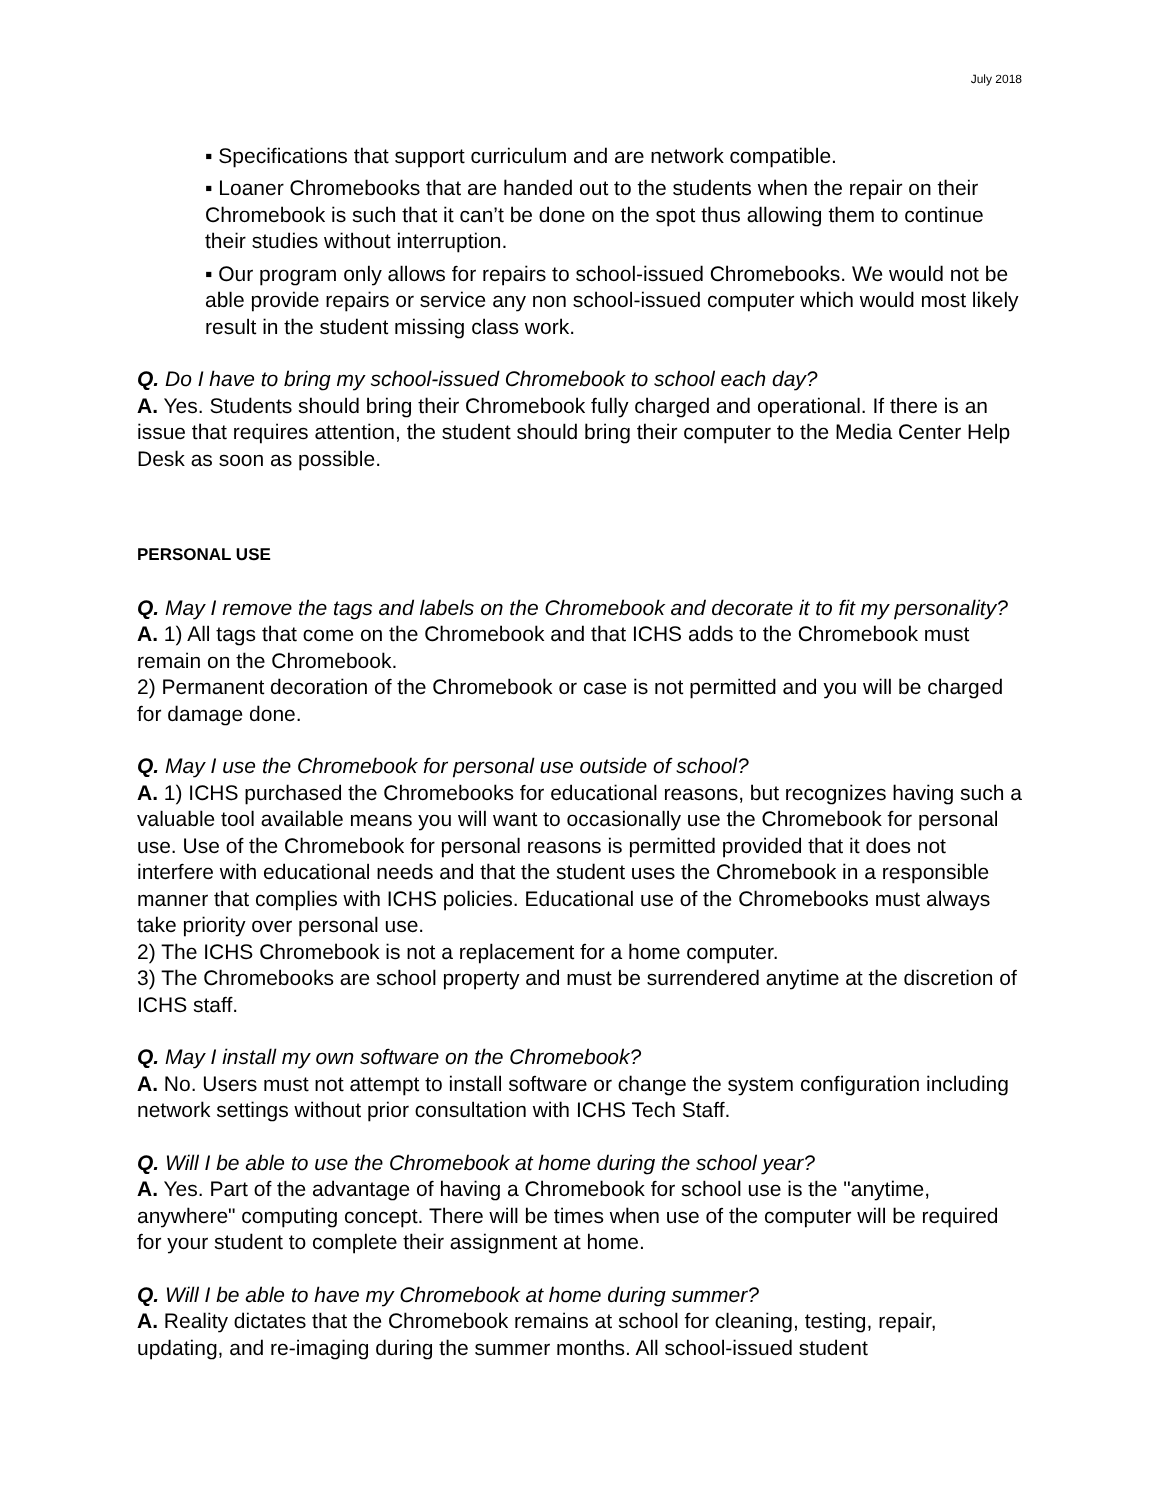July 2018
▪ Specifications that support curriculum and are network compatible.
▪ Loaner Chromebooks that are handed out to the students when the repair on their Chromebook is such that it can’t be done on the spot thus allowing them to continue their studies without interruption.
▪ Our program only allows for repairs to school-issued Chromebooks. We would not be able provide repairs or service any non school-issued computer which would most likely result in the student missing class work.
Q. Do I have to bring my school-issued Chromebook to school each day?
A. Yes. Students should bring their Chromebook fully charged and operational. If there is an issue that requires attention, the student should bring their computer to the Media Center Help Desk as soon as possible.
PERSONAL USE
Q. May I remove the tags and labels on the Chromebook and decorate it to fit my personality?
A. 1) All tags that come on the Chromebook and that ICHS adds to the Chromebook must remain on the Chromebook.
2) Permanent decoration of the Chromebook or case is not permitted and you will be charged for damage done.
Q. May I use the Chromebook for personal use outside of school?
A. 1) ICHS purchased the Chromebooks for educational reasons, but recognizes having such a valuable tool available means you will want to occasionally use the Chromebook for personal use. Use of the Chromebook for personal reasons is permitted provided that it does not interfere with educational needs and that the student uses the Chromebook in a responsible manner that complies with ICHS policies. Educational use of the Chromebooks must always take priority over personal use.
2) The ICHS Chromebook is not a replacement for a home computer.
3) The Chromebooks are school property and must be surrendered anytime at the discretion of ICHS staff.
Q. May I install my own software on the Chromebook?
A. No. Users must not attempt to install software or change the system configuration including network settings without prior consultation with ICHS Tech Staff.
Q. Will I be able to use the Chromebook at home during the school year?
A. Yes. Part of the advantage of having a Chromebook for school use is the "anytime, anywhere" computing concept. There will be times when use of the computer will be required for your student to complete their assignment at home.
Q. Will I be able to have my Chromebook at home during summer?
A. Reality dictates that the Chromebook remains at school for cleaning, testing, repair, updating, and re-imaging during the summer months. All school-issued student